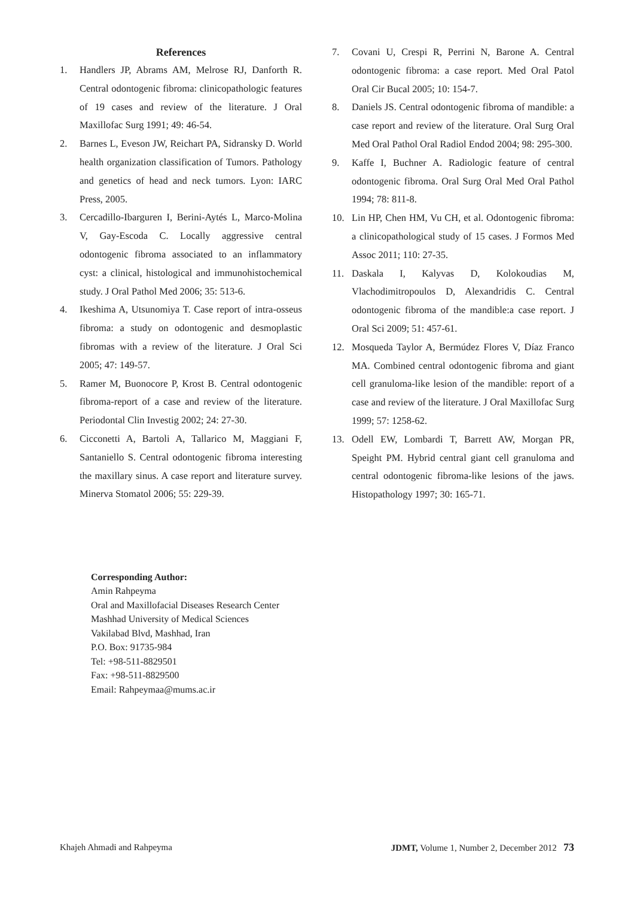References
1. Handlers JP, Abrams AM, Melrose RJ, Danforth R. Central odontogenic fibroma: clinicopathologic features of 19 cases and review of the literature. J Oral Maxillofac Surg 1991; 49: 46-54.
2. Barnes L, Eveson JW, Reichart PA, Sidransky D. World health organization classification of Tumors. Pathology and genetics of head and neck tumors. Lyon: IARC Press, 2005.
3. Cercadillo-Ibarguren I, Berini-Aytés L, Marco-Molina V, Gay-Escoda C. Locally aggressive central odontogenic fibroma associated to an inflammatory cyst: a clinical, histological and immunohistochemical study. J Oral Pathol Med 2006; 35: 513-6.
4. Ikeshima A, Utsunomiya T. Case report of intra-osseus fibroma: a study on odontogenic and desmoplastic fibromas with a review of the literature. J Oral Sci 2005; 47: 149-57.
5. Ramer M, Buonocore P, Krost B. Central odontogenic fibroma-report of a case and review of the literature. Periodontal Clin Investig 2002; 24: 27-30.
6. Cicconetti A, Bartoli A, Tallarico M, Maggiani F, Santaniello S. Central odontogenic fibroma interesting the maxillary sinus. A case report and literature survey. Minerva Stomatol 2006; 55: 229-39.
7. Covani U, Crespi R, Perrini N, Barone A. Central odontogenic fibroma: a case report. Med Oral Patol Oral Cir Bucal 2005; 10: 154-7.
8. Daniels JS. Central odontogenic fibroma of mandible: a case report and review of the literature. Oral Surg Oral Med Oral Pathol Oral Radiol Endod 2004; 98: 295-300.
9. Kaffe I, Buchner A. Radiologic feature of central odontogenic fibroma. Oral Surg Oral Med Oral Pathol 1994; 78: 811-8.
10. Lin HP, Chen HM, Vu CH, et al. Odontogenic fibroma: a clinicopathological study of 15 cases. J Formos Med Assoc 2011; 110: 27-35.
11. Daskala I, Kalyvas D, Kolokoudias M, Vlachodimitropoulos D, Alexandridis C. Central odontogenic fibroma of the mandible:a case report. J Oral Sci 2009; 51: 457-61.
12. Mosqueda Taylor A, Bermúdez Flores V, Díaz Franco MA. Combined central odontogenic fibroma and giant cell granuloma-like lesion of the mandible: report of a case and review of the literature. J Oral Maxillofac Surg 1999; 57: 1258-62.
13. Odell EW, Lombardi T, Barrett AW, Morgan PR, Speight PM. Hybrid central giant cell granuloma and central odontogenic fibroma-like lesions of the jaws. Histopathology 1997; 30: 165-71.
Corresponding Author:
Amin Rahpeyma
Oral and Maxillofacial Diseases Research Center
Mashhad University of Medical Sciences
Vakilabad Blvd, Mashhad, Iran
P.O. Box: 91735-984
Tel: +98-511-8829501
Fax: +98-511-8829500
Email: Rahpeymaa@mums.ac.ir
Khajeh Ahmadi and Rahpeyma JDMT, Volume 1, Number 2, December 2012 73